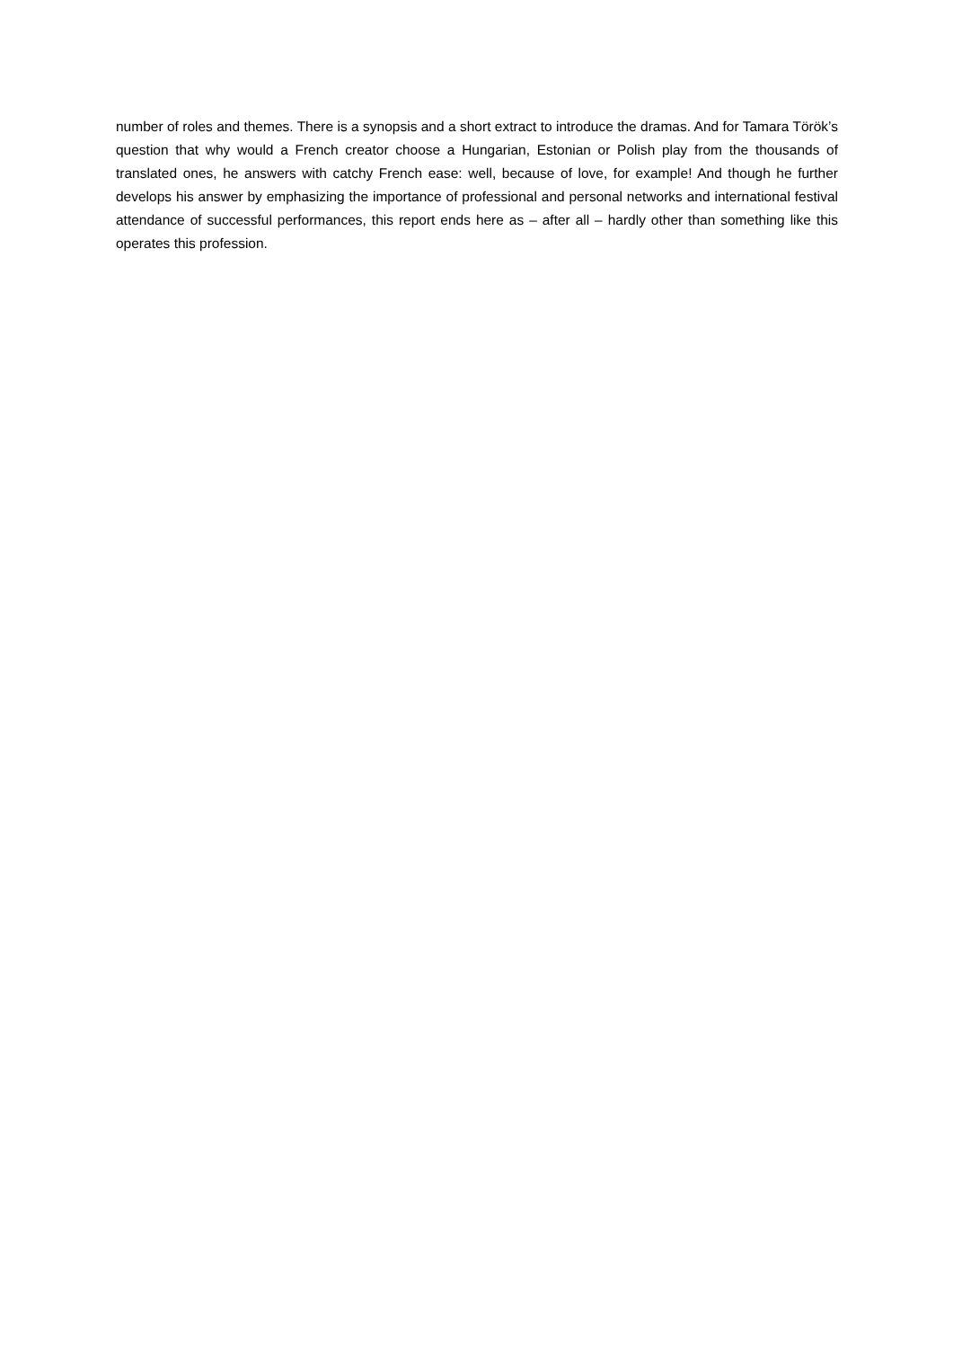number of roles and themes. There is a synopsis and a short extract to introduce the dramas. And for Tamara Török’s question that why would a French creator choose a Hungarian, Estonian or Polish play from the thousands of translated ones, he answers with catchy French ease: well, because of love, for example! And though he further develops his answer by emphasizing the importance of professional and personal networks and international festival attendance of successful performances, this report ends here as – after all – hardly other than something like this operates this profession.